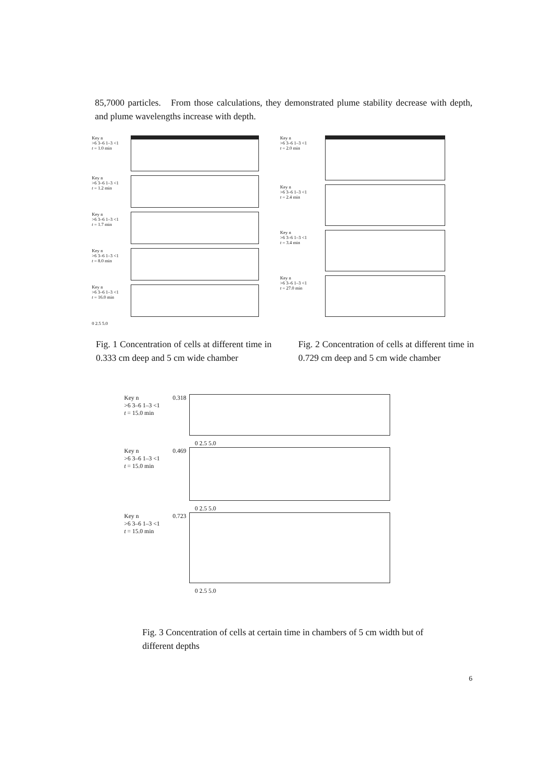85,7000 particles. From those calculations, they demonstrated plume stability decrease with depth, and plume wavelengths increase with depth.
Key n
>6 3–6 1–3 <1
t = 1.0 min
Key n
>6 3–6 1–3 <1
t = 1.2 min
Key n
>6 3–6 1–3 <1
t = 1.7 min
Key n
>6 3–6 1–3 <1
t = 8.0 min
Key n
>6 3–6 1–3 <1
t = 16.0 min
0 2.5 5.0
Key n
>6 3–6 1–3 <1
t = 2.0 min
Key n
>6 3–6 1–3 <1
t = 2.4 min
Key n
>6 3–6 1–3 <1
t = 3.4 min
Key n
>6 3–6 1–3 <1
t = 27.0 min
Fig. 1 Concentration of cells at different time in 0.333 cm deep and 5 cm wide chamber
Fig. 2 Concentration of cells at different time in 0.729 cm deep and 5 cm wide chamber
Key n
>6 3–6 1–3 <1
t = 15.0 min
0.318
0 2.5 5.0
Key n
>6 3–6 1–3 <1
t = 15.0 min
0.469
0 2.5 5.0
Key n
>6 3–6 1–3 <1
t = 15.0 min
0.723
0 2.5 5.0
Fig. 3 Concentration of cells at certain time in chambers of 5 cm width but of different depths
6